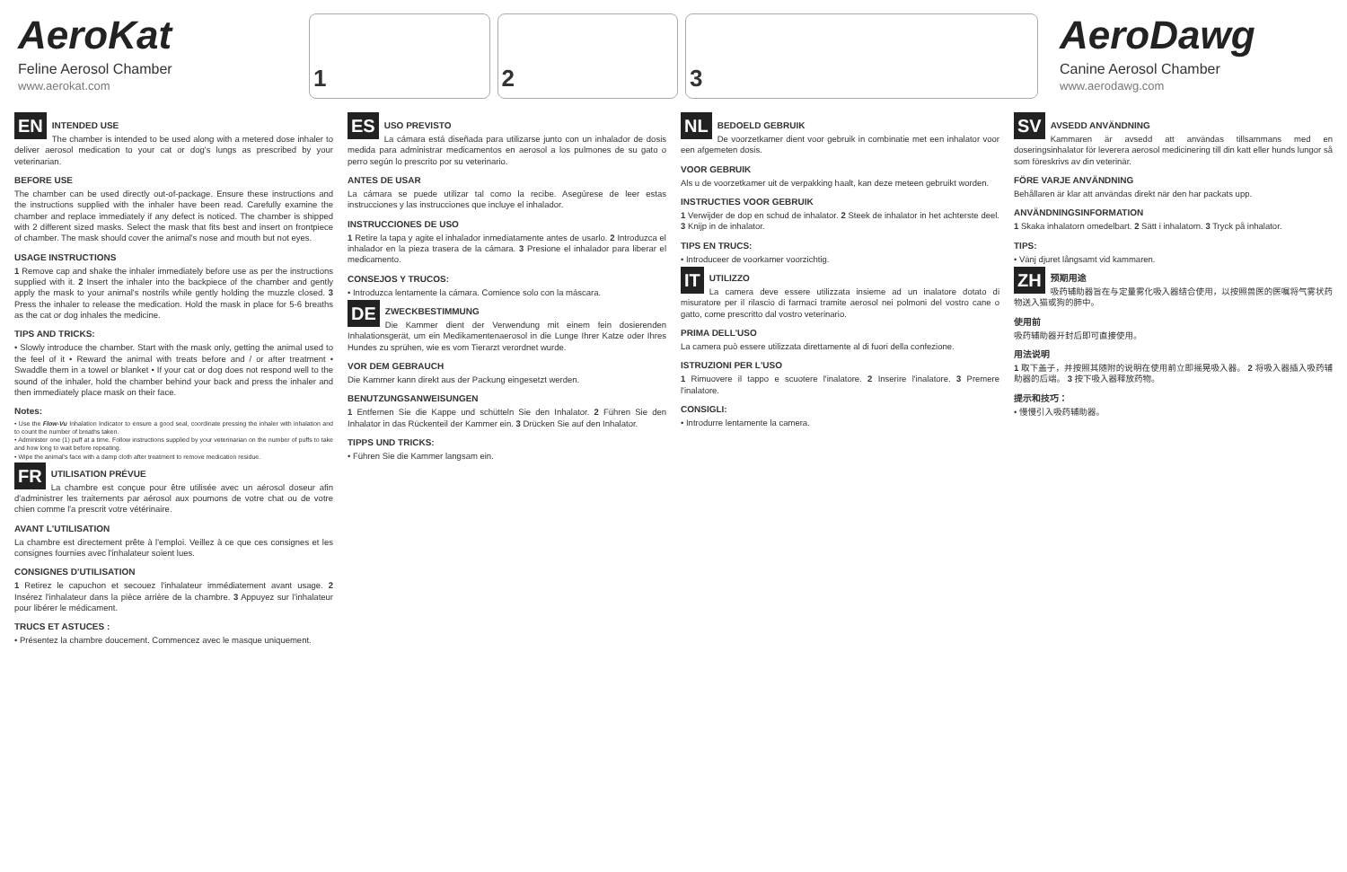AeroKat
Feline Aerosol Chamber
www.aerokat.com
1 2 3
AeroDawg
Canine Aerosol Chamber
www.aerodawg.com
EN
INTENDED USE
The chamber is intended to be used along with a metered dose inhaler to deliver aerosol medication to your cat or dog's lungs as prescribed by your veterinarian.
BEFORE USE
The chamber can be used directly out-of-package. Ensure these instructions and the instructions supplied with the inhaler have been read. Carefully examine the chamber and replace immediately if any defect is noticed. The chamber is shipped with 2 different sized masks. Select the mask that fits best and insert on frontpiece of chamber. The mask should cover the animal's nose and mouth but not eyes.
USAGE INSTRUCTIONS
1 Remove cap and shake the inhaler immediately before use as per the instructions supplied with it. 2 Insert the inhaler into the backpiece of the chamber and gently apply the mask to your animal's nostrils while gently holding the muzzle closed. 3 Press the inhaler to release the medication. Hold the mask in place for 5-6 breaths as the cat or dog inhales the medicine.
TIPS AND TRICKS:
• Slowly introduce the chamber. Start with the mask only, getting the animal used to the feel of it • Reward the animal with treats before and / or after treatment • Swaddle them in a towel or blanket • If your cat or dog does not respond well to the sound of the inhaler, hold the chamber behind your back and press the inhaler and then immediately place mask on their face.
Notes:
• Use the Flow-Vu Inhalation Indicator to ensure a good seal, coordinate pressing the inhaler with inhalation and to count the number of breaths taken.
• Administer one (1) puff at a time. Follow instructions supplied by your veterinarian on the number of puffs to take and how long to wait before repeating.
• Wipe the animal's face with a damp cloth after treatment to remove medication residue.
FR
UTILISATION PRÉVUE
La chambre est conçue pour être utilisée avec un aérosol doseur afin d'administrer les traitements par aérosol aux poumons de votre chat ou de votre chien comme l'a prescrit votre vétérinaire.
AVANT L'UTILISATION
La chambre est directement prête à l'emploi. Veillez à ce que ces consignes et les consignes fournies avec l'inhalateur soient lues.
CONSIGNES D'UTILISATION
1 Retirez le capuchon et secouez l'inhalateur immédiatement avant usage. 2 Insérez l'inhalateur dans la pièce arrière de la chambre. 3 Appuyez sur l'inhalateur pour libérer le médicament.
TRUCS ET ASTUCES :
• Présentez la chambre doucement. Commencez avec le masque uniquement.
ES
USO PREVISTO
La cámara está diseñada para utilizarse junto con un inhalador de dosis medida para administrar medicamentos en aerosol a los pulmones de su gato o perro según lo prescrito por su veterinario.
ANTES DE USAR
La cámara se puede utilizar tal como la recibe. Asegúrese de leer estas instrucciones y las instrucciones que incluye el inhalador.
INSTRUCCIONES DE USO
1 Retire la tapa y agite el inhalador inmediatamente antes de usarlo. 2 Introduzca el inhalador en la pieza trasera de la cámara. 3 Presione el inhalador para liberar el medicamento.
CONSEJOS Y TRUCOS:
• Introduzca lentamente la cámara. Comience solo con la máscara.
DE
ZWECKBESTIMMUNG
Die Kammer dient der Verwendung mit einem fein dosierenden Inhalationsgerät, um ein Medikamentenaerosol in die Lunge Ihrer Katze oder Ihres Hundes zu sprühen, wie es vom Tierarzt verordnet wurde.
VOR DEM GEBRAUCH
Die Kammer kann direkt aus der Packung eingesetzt werden.
BENUTZUNGSANWEISUNGEN
1 Entfernen Sie die Kappe und schütteln Sie den Inhalator. 2 Führen Sie den Inhalator in das Rückenteil der Kammer ein. 3 Drücken Sie auf den Inhalator.
TIPPS UND TRICKS:
• Führen Sie die Kammer langsam ein.
NL
BEDOELD GEBRUIK
De voorzetkamer dient voor gebruik in combinatie met een inhalator voor een afgemeten dosis.
VOOR GEBRUIK
Als u de voorzetkamer uit de verpakking haalt, kan deze meteen gebruikt worden.
INSTRUCTIES VOOR GEBRUIK
1 Verwijder de dop en schud de inhalator. 2 Steek de inhalator in het achterste deel. 3 Knijp in de inhalator.
TIPS EN TRUCS:
• Introduceer de voorkamer voorzichtig.
IT
UTILIZZO
La camera deve essere utilizzata insieme ad un inalatore dotato di misuratore per il rilascio di farmaci tramite aerosol nei polmoni del vostro cane o gatto, come prescritto dal vostro veterinario.
PRIMA DELL'USO
La camera può essere utilizzata direttamente al di fuori della confezione.
ISTRUZIONI PER L'USO
1 Rimuovere il tappo e scuotere l'inalatore. 2 Inserire l'inalatore. 3 Premere l'inalatore.
CONSIGLI:
• Introdurre lentamente la camera.
SV
AVSEDD ANVÄNDNING
Kammaren är avsedd att användas tillsammans med en doseringsinhalator för leverera aerosol medicinering till din katt eller hunds lungor så som föreskrivs av din veterinär.
FÖRE VARJE ANVÄNDNING
Behållaren är klar att användas direkt när den har packats upp.
ANVÄNDNINGSINFORMATION
1 Skaka inhalatorn omedelbart. 2 Sätt i inhalatorn. 3 Tryck på inhalator.
TIPS:
• Vänj djuret långsamt vid kammaren.
ZH
预期用途
吸药辅助器旨在与定量雾化吸入器结合使用，以按照兽医的医嘱将气雾状药物送入猫或狗的肺中。
使用前
吸药辅助器开封后即可直接使用。
用法说明
1 取下盖子，并按照其随附的说明在使用前立即摇晃吸入器。 2 将吸入器插入吸药辅助器的后端。 3 按下吸入器释放药物。
提示和技巧：
• 慢慢引入吸药辅助器。